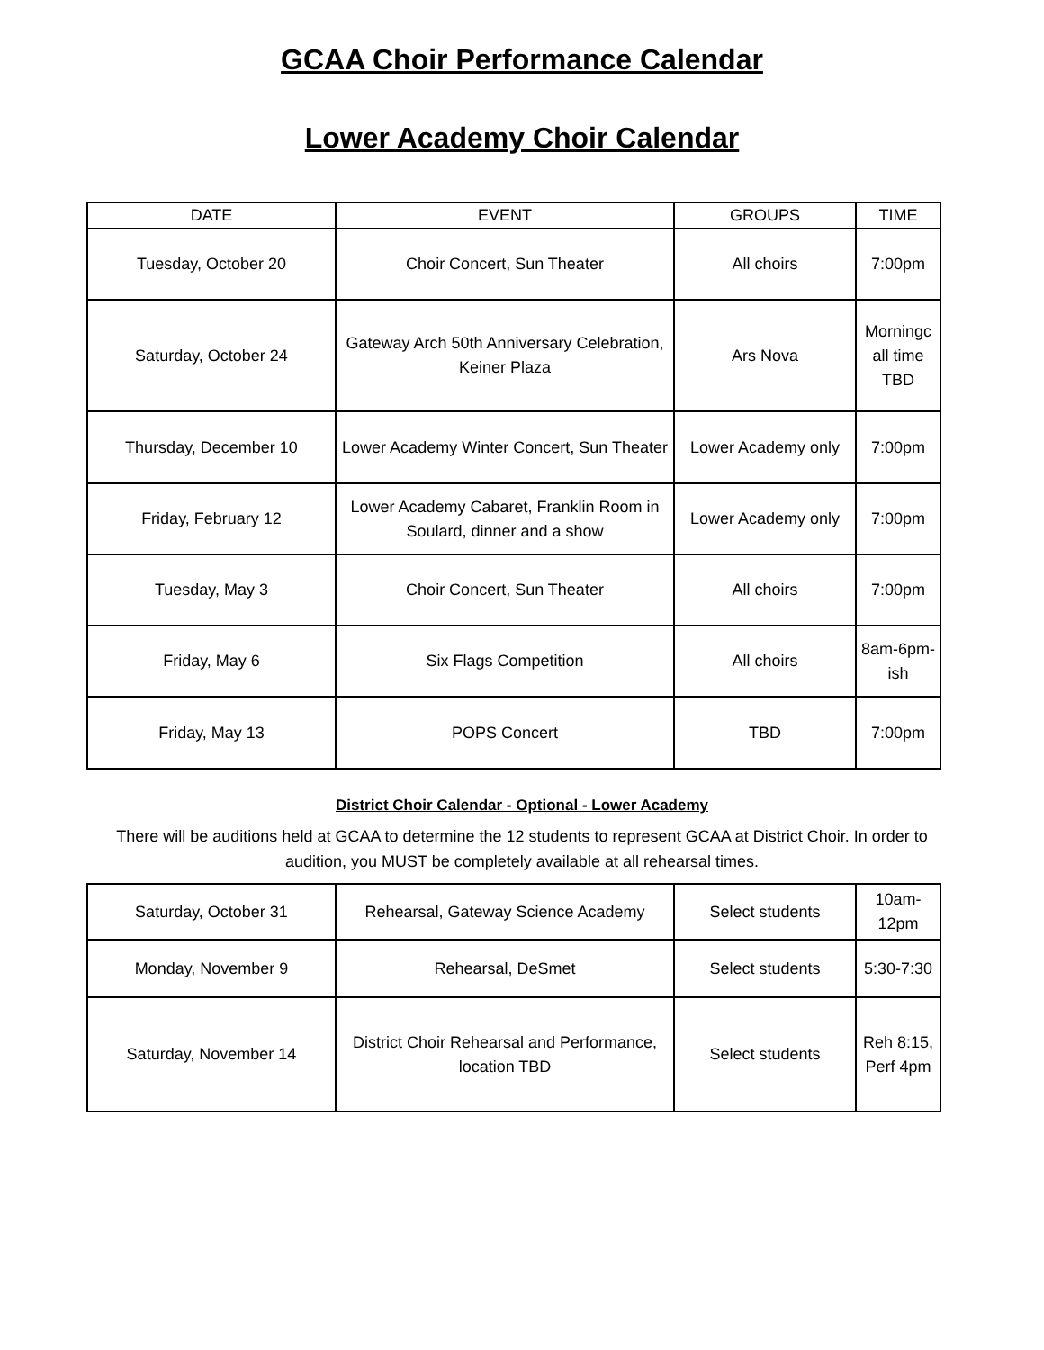GCAA Choir Performance Calendar
Lower Academy Choir Calendar
| DATE | EVENT | GROUPS | TIME |
| --- | --- | --- | --- |
| Tuesday, October 20 | Choir Concert, Sun Theater | All choirs | 7:00pm |
| Saturday, October 24 | Gateway Arch 50th Anniversary Celebration, Keiner Plaza | Ars Nova | Morningc all time TBD |
| Thursday, December 10 | Lower Academy Winter Concert, Sun Theater | Lower Academy only | 7:00pm |
| Friday, February 12 | Lower Academy Cabaret, Franklin Room in Soulard, dinner and a show | Lower Academy only | 7:00pm |
| Tuesday, May 3 | Choir Concert, Sun Theater | All choirs | 7:00pm |
| Friday, May 6 | Six Flags Competition | All choirs | 8am-6pm-ish |
| Friday, May 13 | POPS Concert | TBD | 7:00pm |
District Choir Calendar - Optional - Lower Academy
There will be auditions held at GCAA to determine the 12 students to represent GCAA at District Choir. In order to audition, you MUST be completely available at all rehearsal times.
| Saturday, October 31 | Rehearsal, Gateway Science Academy | Select students | 10am-12pm |
| Monday, November 9 | Rehearsal, DeSmet | Select students | 5:30-7:30 |
| Saturday, November 14 | District Choir Rehearsal and Performance, location TBD | Select students | Reh 8:15, Perf 4pm |